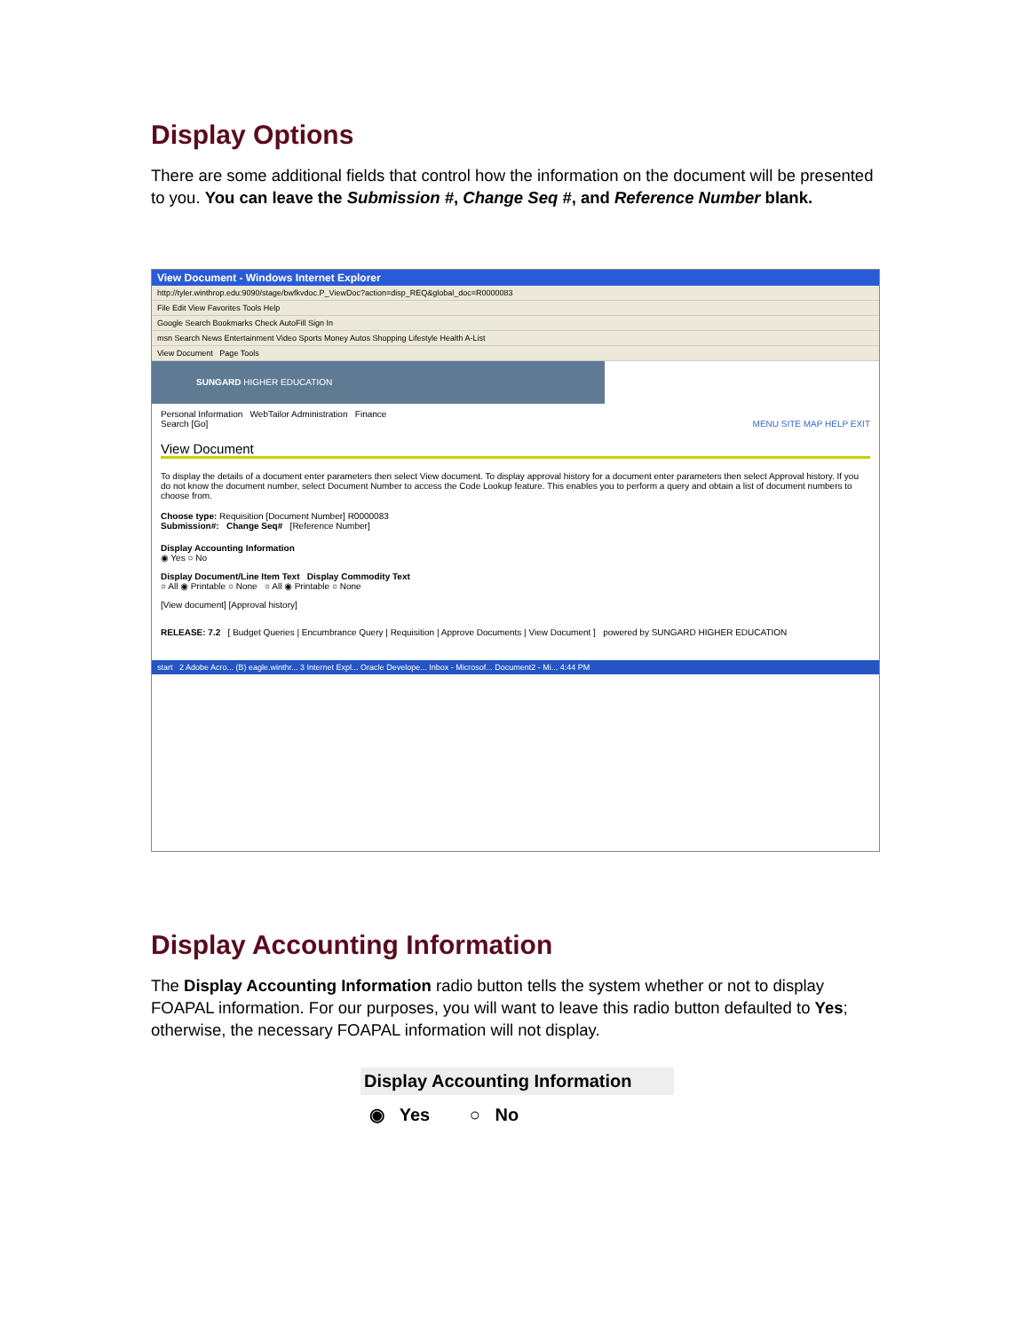Display Options
There are some additional fields that control how the information on the document will be presented to you. You can leave the Submission #, Change Seq #, and Reference Number blank.
View Document - Windows Internet Explorer
http://tyler.winthrop.edu:9090/stage/bwfkvdoc.P_ViewDoc?action=disp_REQ&global_doc=R0000083
File Edit View Favorites Tools Help
Google Search Bookmarks Check AutoFill Sign In
msn Search News Entertainment Video Sports Money Autos Shopping Lifestyle Health A-List
View Document Page Tools
SUNGARD HIGHER EDUCATION
Personal Information WebTailor Administration Finance
Search [Go] MENU SITE MAP HELP EXIT
View Document
To display the details of a document enter parameters then select View document. To display approval history for a document enter parameters then select Approval history. If you do not know the document number, select Document Number to access the Code Lookup feature. This enables you to perform a query and obtain a list of document numbers to choose from.
Choose type: Requisition [Document Number] R0000083
Submission#: Change Seq# [Reference Number]
Display Accounting Information
◉ Yes ○ No
Display Document/Line Item Text Display Commodity Text
○ All ◉ Printable ○ None ○ All ◉ Printable ○ None
[View document] [Approval history]
RELEASE: 7.2 [ Budget Queries | Encumbrance Query | Requisition | Approve Documents | View Document ] powered by SUNGARD HIGHER EDUCATION
start 2 Adobe Acro... (B) eagle.winthr... 3 Internet Expl... Oracle Develope... Inbox - Microsof... Document2 - Mi... 4:44 PM
Display Accounting Information
The Display Accounting Information radio button tells the system whether or not to display FOAPAL information. For our purposes, you will want to leave this radio button defaulted to Yes; otherwise, the necessary FOAPAL information will not display.
Display Accounting Information
◉ Yes ○ No